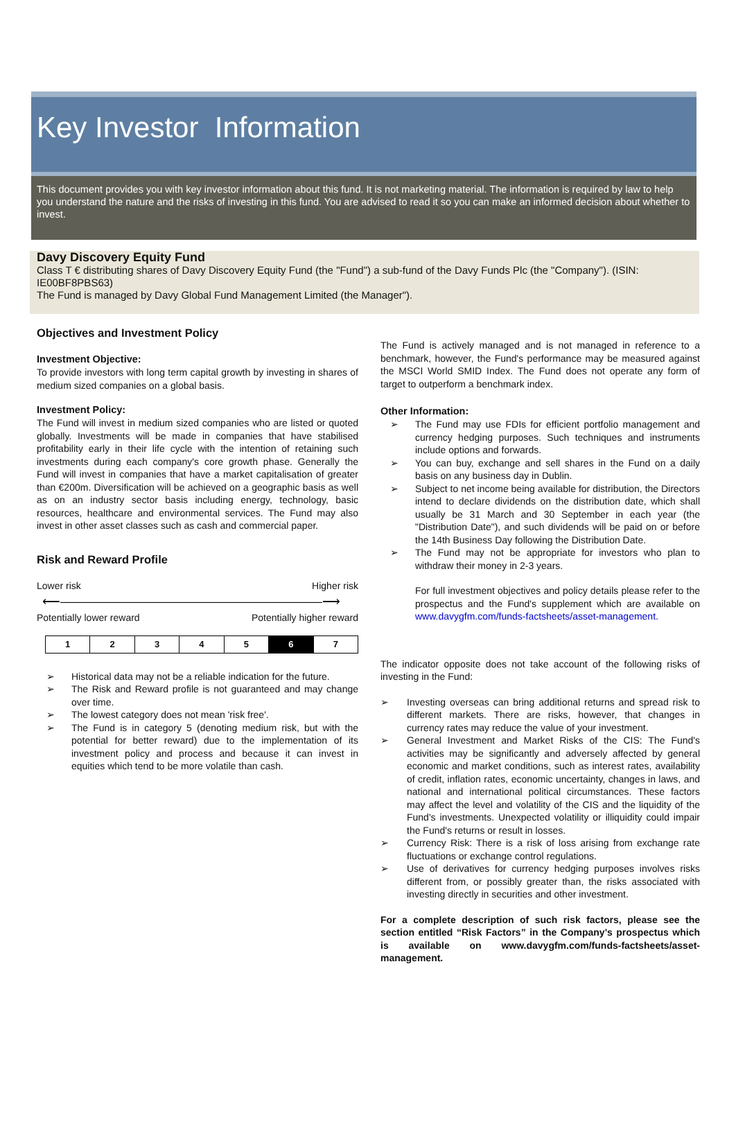Key Investor Information
This document provides you with key investor information about this fund. It is not marketing material. The information is required by law to help you understand the nature and the risks of investing in this fund. You are advised to read it so you can make an informed decision about whether to invest.
Davy Discovery Equity Fund
Class T € distributing shares of Davy Discovery Equity Fund (the "Fund") a sub-fund of the Davy Funds Plc (the "Company"). (ISIN: IE00BF8PBS63)
The Fund is managed by Davy Global Fund Management Limited (the Manager").
Objectives and Investment Policy
Investment Objective:
To provide investors with long term capital growth by investing in shares of medium sized companies on a global basis.
Investment Policy:
The Fund will invest in medium sized companies who are listed or quoted globally. Investments will be made in companies that have stabilised profitability early in their life cycle with the intention of retaining such investments during each company's core growth phase. Generally the Fund will invest in companies that have a market capitalisation of greater than €200m. Diversification will be achieved on a geographic basis as well as on an industry sector basis including energy, technology, basic resources, healthcare and environmental services. The Fund may also invest in other asset classes such as cash and commercial paper.
Risk and Reward Profile
Lower risk Higher risk
⟵―――――――――――――――――――――⟶
Potentially lower reward Potentially higher reward
| 1 | 2 | 3 | 4 | 5 | 6 | 7 |
➢ Historical data may not be a reliable indication for the future.
➢ The Risk and Reward profile is not guaranteed and may change over time.
➢ The lowest category does not mean 'risk free'.
➢ The Fund is in category 5 (denoting medium risk, but with the potential for better reward) due to the implementation of its investment policy and process and because it can invest in equities which tend to be more volatile than cash.
The Fund is actively managed and is not managed in reference to a benchmark, however, the Fund's performance may be measured against the MSCI World SMID Index. The Fund does not operate any form of target to outperform a benchmark index.
Other Information:
➢ The Fund may use FDIs for efficient portfolio management and currency hedging purposes. Such techniques and instruments include options and forwards.
➢ You can buy, exchange and sell shares in the Fund on a daily basis on any business day in Dublin.
➢ Subject to net income being available for distribution, the Directors intend to declare dividends on the distribution date, which shall usually be 31 March and 30 September in each year (the "Distribution Date"), and such dividends will be paid on or before the 14th Business Day following the Distribution Date.
➢ The Fund may not be appropriate for investors who plan to withdraw their money in 2-3 years.
For full investment objectives and policy details please refer to the prospectus and the Fund's supplement which are available on www.davygfm.com/funds-factsheets/asset-management.
The indicator opposite does not take account of the following risks of investing in the Fund:
➢ Investing overseas can bring additional returns and spread risk to different markets. There are risks, however, that changes in currency rates may reduce the value of your investment.
➢ General Investment and Market Risks of the CIS: The Fund's activities may be significantly and adversely affected by general economic and market conditions, such as interest rates, availability of credit, inflation rates, economic uncertainty, changes in laws, and national and international political circumstances. These factors may affect the level and volatility of the CIS and the liquidity of the Fund's investments. Unexpected volatility or illiquidity could impair the Fund's returns or result in losses.
➢ Currency Risk: There is a risk of loss arising from exchange rate fluctuations or exchange control regulations.
➢ Use of derivatives for currency hedging purposes involves risks different from, or possibly greater than, the risks associated with investing directly in securities and other investment.
For a complete description of such risk factors, please see the section entitled “Risk Factors” in the Company’s prospectus which is available on www.davygfm.com/funds-factsheets/asset-management.